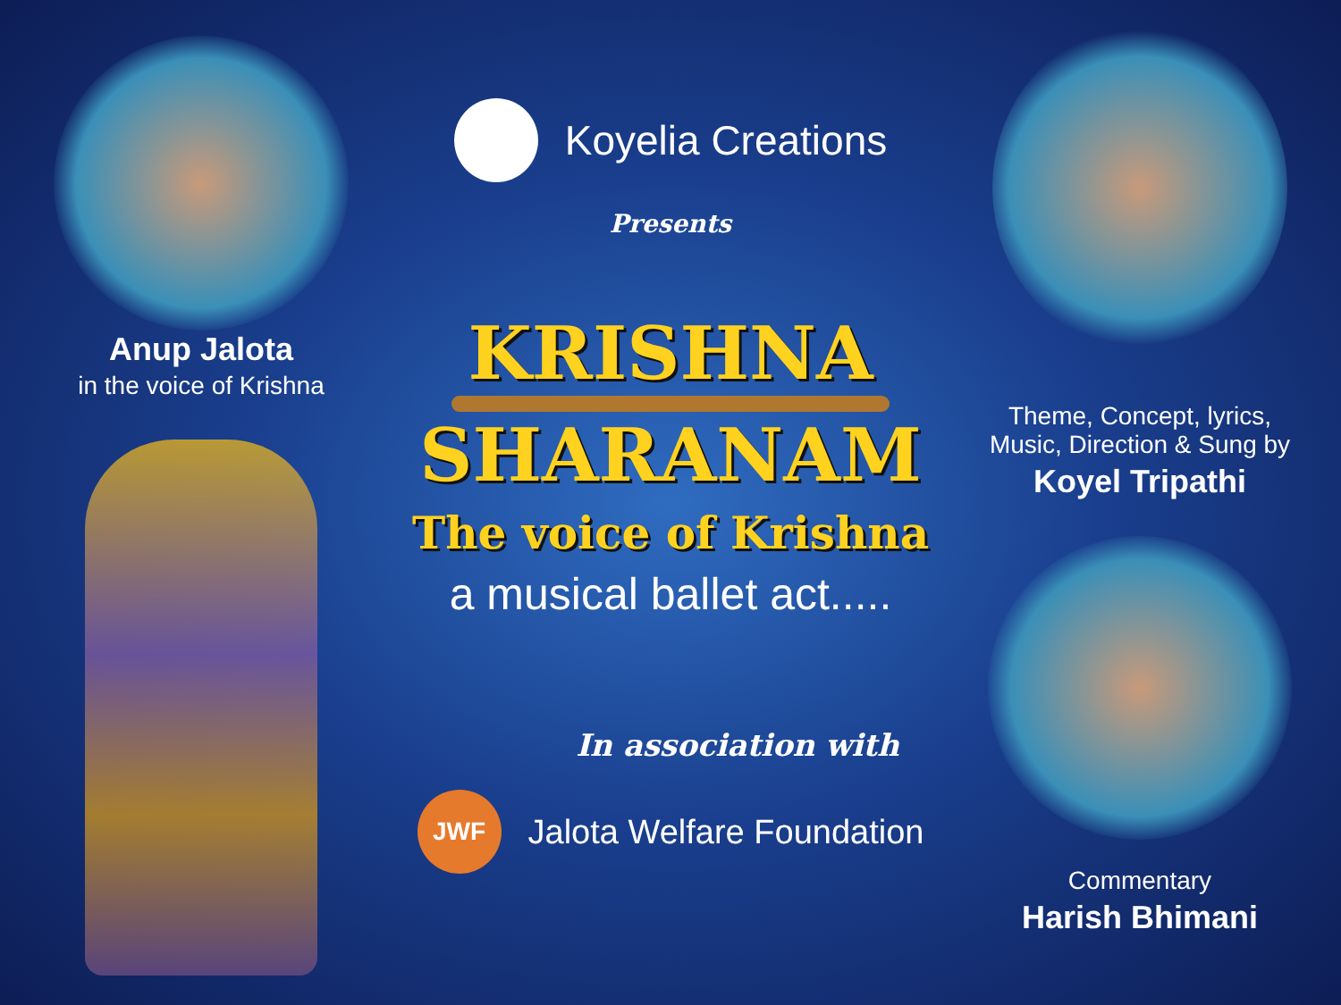Anup Jalota
in the voice of Krishna
Koyelia Creations
Presents
KRISHNA
SHARANAM
The voice of Krishna
a musical ballet act.....
In association with
JWF
Jalota Welfare Foundation
Theme, Concept, lyrics,
Music, Direction & Sung by
Koyel Tripathi
Commentary
Harish Bhimani